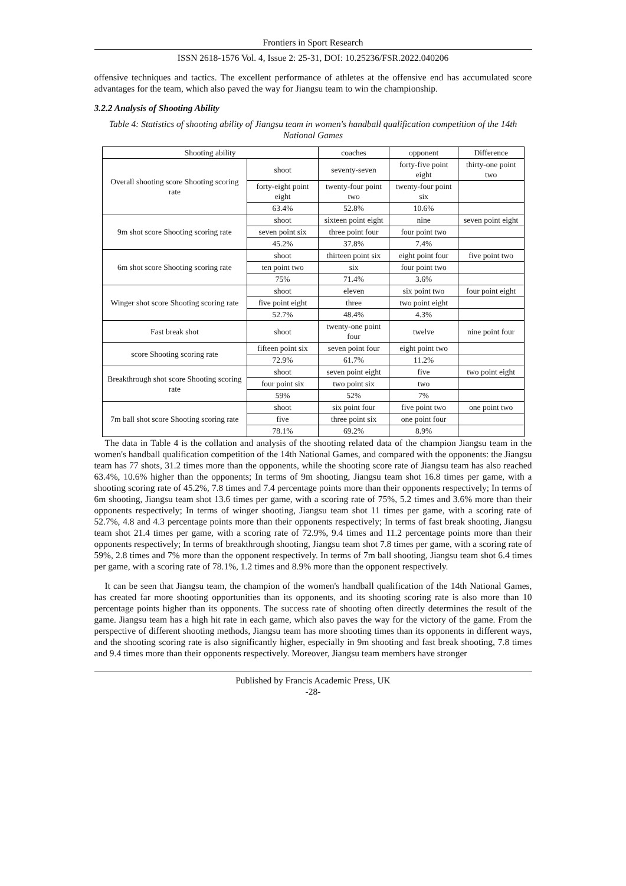Frontiers in Sport Research
ISSN 2618-1576 Vol. 4, Issue 2: 25-31, DOI: 10.25236/FSR.2022.040206
offensive techniques and tactics. The excellent performance of athletes at the offensive end has accumulated score advantages for the team, which also paved the way for Jiangsu team to win the championship.
3.2.2 Analysis of Shooting Ability
Table 4: Statistics of shooting ability of Jiangsu team in women's handball qualification competition of the 14th National Games
| Shooting ability | | coaches | opponent | Difference |
| Overall shooting score Shooting scoring rate | shoot | seventy-seven | forty-five point eight | thirty-one point two |
| | forty-eight point eight | twenty-four point two | twenty-four point six | |
| | 63.4% | 52.8% | 10.6% | |
| 9m shot score Shooting scoring rate | shoot | sixteen point eight | nine | seven point eight |
| | seven point six | three point four | four point two | |
| | 45.2% | 37.8% | 7.4% | |
| 6m shot score Shooting scoring rate | shoot | thirteen point six | eight point four | five point two |
| | ten point two | six | four point two | |
| | 75% | 71.4% | 3.6% | |
| Winger shot score Shooting scoring rate | shoot | eleven | six point two | four point eight |
| | five point eight | three | two point eight | |
| | 52.7% | 48.4% | 4.3% | |
| Fast break shot | shoot | twenty-one point four | twelve | nine point four |
| score Shooting scoring rate | fifteen point six | seven point four | eight point two | |
| | 72.9% | 61.7% | 11.2% | |
| Breakthrough shot score Shooting scoring rate | shoot | seven point eight | five | two point eight |
| | four point six | two point six | two | |
| | 59% | 52% | 7% | |
| 7m ball shot score Shooting scoring rate | shoot | six point four | five point two | one point two |
| | five | three point six | one point four | |
| | 78.1% | 69.2% | 8.9% | |
The data in Table 4 is the collation and analysis of the shooting related data of the champion Jiangsu team in the women's handball qualification competition of the 14th National Games, and compared with the opponents: the Jiangsu team has 77 shots, 31.2 times more than the opponents, while the shooting score rate of Jiangsu team has also reached 63.4%, 10.6% higher than the opponents; In terms of 9m shooting, Jiangsu team shot 16.8 times per game, with a shooting scoring rate of 45.2%, 7.8 times and 7.4 percentage points more than their opponents respectively; In terms of 6m shooting, Jiangsu team shot 13.6 times per game, with a scoring rate of 75%, 5.2 times and 3.6% more than their opponents respectively; In terms of winger shooting, Jiangsu team shot 11 times per game, with a scoring rate of 52.7%, 4.8 and 4.3 percentage points more than their opponents respectively; In terms of fast break shooting, Jiangsu team shot 21.4 times per game, with a scoring rate of 72.9%, 9.4 times and 11.2 percentage points more than their opponents respectively; In terms of breakthrough shooting, Jiangsu team shot 7.8 times per game, with a scoring rate of 59%, 2.8 times and 7% more than the opponent respectively. In terms of 7m ball shooting, Jiangsu team shot 6.4 times per game, with a scoring rate of 78.1%, 1.2 times and 8.9% more than the opponent respectively.
It can be seen that Jiangsu team, the champion of the women's handball qualification of the 14th National Games, has created far more shooting opportunities than its opponents, and its shooting scoring rate is also more than 10 percentage points higher than its opponents. The success rate of shooting often directly determines the result of the game. Jiangsu team has a high hit rate in each game, which also paves the way for the victory of the game. From the perspective of different shooting methods, Jiangsu team has more shooting times than its opponents in different ways, and the shooting scoring rate is also significantly higher, especially in 9m shooting and fast break shooting, 7.8 times and 9.4 times more than their opponents respectively. Moreover, Jiangsu team members have stronger
Published by Francis Academic Press, UK
-28-